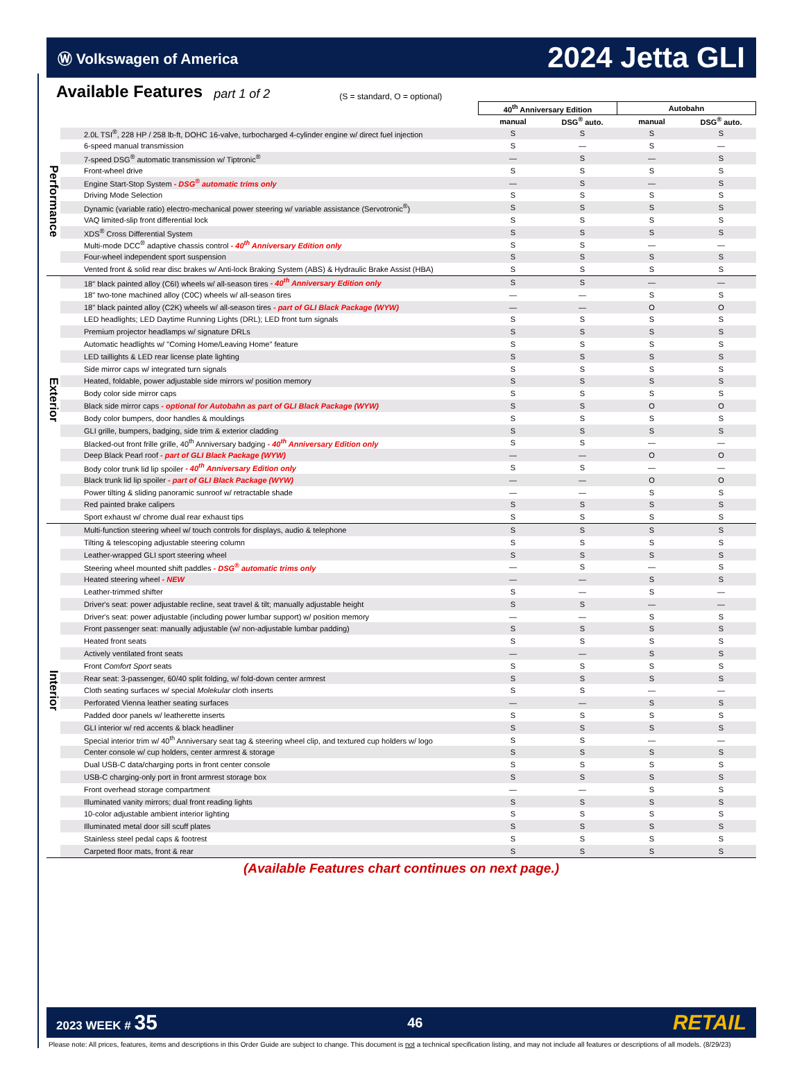Ⓦ Volkswagen of America 2024 Jetta GLI
Available Features
part 1 of 2 (S = standard, O = optional)
| | | 40<sup>th</sup> Anniversary Edition | | Autobahn | |
| --- | --- | --- | --- | --- | --- |
| | | manual | DSG<sup>®</sup> auto. | manual | DSG<sup>®</sup> auto. |
| Performance | 2.0L TSI<sup>®</sup>, 228 HP / 258 lb-ft, DOHC 16-valve, turbocharged 4-cylinder engine w/ direct fuel injection | S | S | S | S |
| | 6-speed manual transmission | S | — | S | — |
| | 7-speed DSG<sup>®</sup> automatic transmission w/ Tiptronic<sup>®</sup> | — | S | — | S |
| | Front-wheel drive | S | S | S | S |
| | Engine Start-Stop System - DSG<sup>®</sup> automatic trims only | — | S | — | S |
| | Driving Mode Selection | S | S | S | S |
| | Dynamic (variable ratio) electro-mechanical power steering w/ variable assistance (Servotronic<sup>®</sup>) | S | S | S | S |
| | VAQ limited-slip front differential lock | S | S | S | S |
| | XDS<sup>®</sup> Cross Differential System | S | S | S | S |
| | Multi-mode DCC<sup>®</sup> adaptive chassis control - 40<sup>th</sup> Anniversary Edition only | S | S | — | — |
| | Four-wheel independent sport suspension | S | S | S | S |
| | Vented front & solid rear disc brakes w/ Anti-lock Braking System (ABS) & Hydraulic Brake Assist (HBA) | S | S | S | S |
| Exterior | 18" black painted alloy (C6I) wheels w/ all-season tires - 40<sup>th</sup> Anniversary Edition only | S | S | — | — |
| | 18" two-tone machined alloy (C0C) wheels w/ all-season tires | — | — | S | S |
| | 18" black painted alloy (C2K) wheels w/ all-season tires - part of GLI Black Package (WYW) | — | — | O | O |
| | LED headlights; LED Daytime Running Lights (DRL); LED front turn signals | S | S | S | S |
| | Premium projector headlamps w/ signature DRLs | S | S | S | S |
| | Automatic headlights w/ "Coming Home/Leaving Home" feature | S | S | S | S |
| | LED taillights & LED rear license plate lighting | S | S | S | S |
| | Side mirror caps w/ integrated turn signals | S | S | S | S |
| | Heated, foldable, power adjustable side mirrors w/ position memory | S | S | S | S |
| | Body color side mirror caps | S | S | S | S |
| | Black side mirror caps - optional for Autobahn as part of GLI Black Package (WYW) | S | S | O | O |
| | Body color bumpers, door handles & mouldings | S | S | S | S |
| | GLI grille, bumpers, badging, side trim & exterior cladding | S | S | S | S |
| | Blacked-out front frille grille, 40<sup>th</sup> Anniversary badging - 40<sup>th</sup> Anniversary Edition only | S | S | — | — |
| | Deep Black Pearl roof - part of GLI Black Package (WYW) | — | — | O | O |
| | Body color trunk lid lip spoiler - 40<sup>th</sup> Anniversary Edition only | S | S | — | — |
| | Black trunk lid lip spoiler - part of GLI Black Package (WYW) | — | — | O | O |
| | Power tilting & sliding panoramic sunroof w/ retractable shade | — | — | S | S |
| | Red painted brake calipers | S | S | S | S |
| | Sport exhaust w/ chrome dual rear exhaust tips | S | S | S | S |
| Interior | Multi-function steering wheel w/ touch controls for displays, audio & telephone | S | S | S | S |
| | Tilting & telescoping adjustable steering column | S | S | S | S |
| | Leather-wrapped GLI sport steering wheel | S | S | S | S |
| | Steering wheel mounted shift paddles - DSG<sup>®</sup> automatic trims only | — | S | — | S |
| | Heated steering wheel - NEW | — | — | S | S |
| | Leather-trimmed shifter | S | — | S | — |
| | Driver's seat: power adjustable recline, seat travel & tilt; manually adjustable height | S | S | — | — |
| | Driver's seat: power adjustable (including power lumbar support) w/ position memory | — | — | S | S |
| | Front passenger seat: manually adjustable (w/ non-adjustable lumbar padding) | S | S | S | S |
| | Heated front seats | S | S | S | S |
| | Actively ventilated front seats | — | — | S | S |
| | Front Comfort Sport seats | S | S | S | S |
| | Rear seat: 3-passenger, 60/40 split folding, w/ fold-down center armrest | S | S | S | S |
| | Cloth seating surfaces w/ special Molekular cloth inserts | S | S | — | — |
| | Perforated Vienna leather seating surfaces | — | — | S | S |
| | Padded door panels w/ leatherette inserts | S | S | S | S |
| | GLI interior w/ red accents & black headliner | S | S | S | S |
| | Special interior trim w/ 40<sup>th</sup> Anniversary seat tag & steering wheel clip, and textured cup holders w/ logo | S | S | — | — |
| | Center console w/ cup holders, center armrest & storage | S | S | S | S |
| | Dual USB-C data/charging ports in front center console | S | S | S | S |
| | USB-C charging-only port in front armrest storage box | S | S | S | S |
| | Front overhead storage compartment | — | — | S | S |
| | Illuminated vanity mirrors; dual front reading lights | S | S | S | S |
| | 10-color adjustable ambient interior lighting | S | S | S | S |
| | Illuminated metal door sill scuff plates | S | S | S | S |
| | Stainless steel pedal caps & footrest | S | S | S | S |
| | Carpeted floor mats, front & rear | S | S | S | S |
(Available Features chart continues on next page.)
2023 WEEK # 35 46 RETAIL
Please note: All prices, features, items and descriptions in this Order Guide are subject to change. This document is not a technical specification listing, and may not include all features or descriptions of all models. (8/29/23)